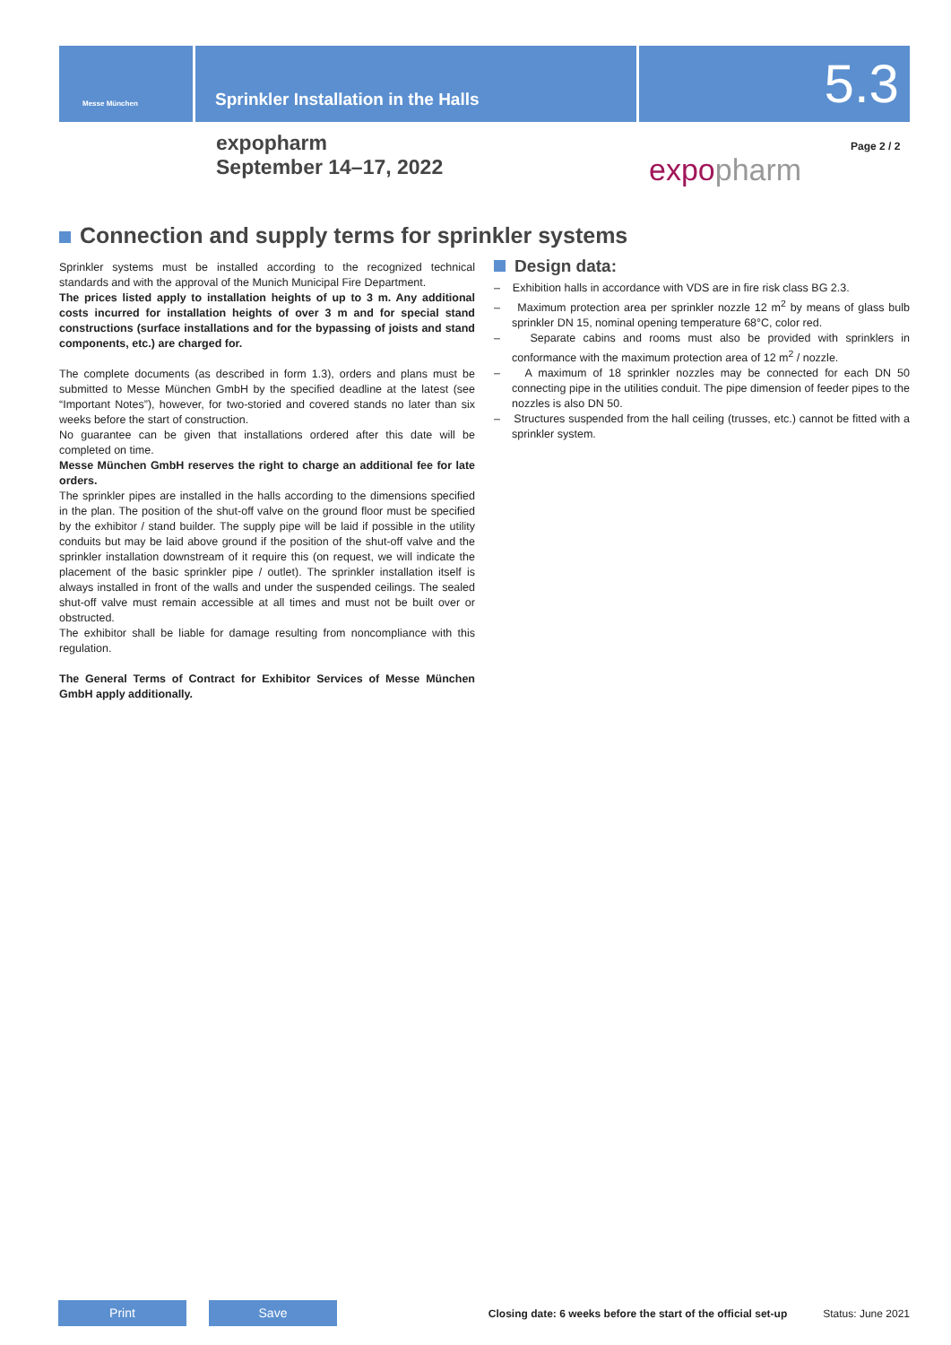Messe München
Sprinkler Installation in the Halls
5.3
expopharm
September 14–17, 2022
expopharm
Page 2 / 2
Connection and supply terms for sprinkler systems
Sprinkler systems must be installed according to the recognized technical standards and with the approval of the Munich Municipal Fire Department.
The prices listed apply to installation heights of up to 3 m. Any additional costs incurred for installation heights of over 3 m and for special stand constructions (surface installations and for the bypassing of joists and stand components, etc.) are charged for.
The complete documents (as described in form 1.3), orders and plans must be submitted to Messe München GmbH by the specified deadline at the latest (see “Important Notes”), however, for two-storied and covered stands no later than six weeks before the start of construction.
No guarantee can be given that installations ordered after this date will be completed on time.
Messe München GmbH reserves the right to charge an additional fee for late orders.
The sprinkler pipes are installed in the halls according to the dimensions specified in the plan. The position of the shut-off valve on the ground floor must be specified by the exhibitor / stand builder. The supply pipe will be laid if possible in the utility conduits but may be laid above ground if the position of the shut-off valve and the sprinkler installation downstream of it require this (on request, we will indicate the placement of the basic sprinkler pipe / outlet). The sprinkler installation itself is always installed in front of the walls and under the suspended ceilings. The sealed shut-off valve must remain accessible at all times and must not be built over or obstructed.
The exhibitor shall be liable for damage resulting from noncompliance with this regulation.
The General Terms of Contract for Exhibitor Services of Messe München GmbH apply additionally.
Design data:
– Exhibition halls in accordance with VDS are in fire risk class BG 2.3.
– Maximum protection area per sprinkler nozzle 12 m<sup>2</sup> by means of glass bulb sprinkler DN 15, nominal opening temperature 68°C, color red.
– Separate cabins and rooms must also be provided with sprinklers in conformance with the maximum protection area of 12 m<sup>2</sup> / nozzle.
– A maximum of 18 sprinkler nozzles may be connected for each DN 50 connecting pipe in the utilities conduit. The pipe dimension of feeder pipes to the nozzles is also DN 50.
– Structures suspended from the hall ceiling (trusses, etc.) cannot be fitted with a sprinkler system.
Print Save
Closing date: 6 weeks before the start of the official set-up
Status: June 2021